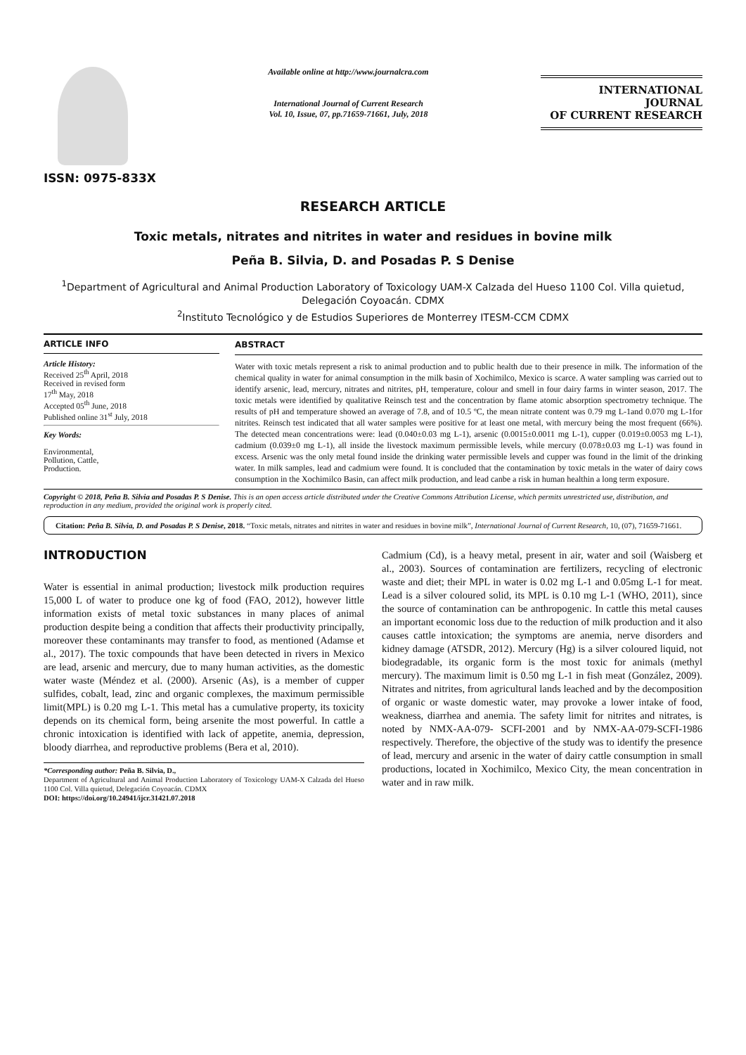ISSN: 0975-833X
Available online at http://www.journalcra.com
International Journal of Current Research
Vol. 10, Issue, 07, pp.71659-71661, July, 2018
INTERNATIONAL JOURNAL
OF CURRENT RESEARCH
RESEARCH ARTICLE
Toxic metals, nitrates and nitrites in water and residues in bovine milk
Peña B. Silvia, D. and Posadas P. S Denise
<sup>1</sup> Department of Agricultural and Animal Production Laboratory of Toxicology UAM-X Calzada del Hueso 1100 Col. Villa quietud, Delegación Coyoacán. CDMX
<sup>2</sup> Instituto Tecnológico y de Estudios Superiores de Monterrey ITESM-CCM CDMX
ARTICLE INFO
Article History:
Received 25<sup>th</sup> April, 2018
Received in revised form
17<sup>th</sup> May, 2018
Accepted 05<sup>th</sup> June, 2018
Published online 31<sup>st</sup> July, 2018
Key Words:
Environmental,
Pollution, Cattle,
Production.
ABSTRACT
Water with toxic metals represent a risk to animal production and to public health due to their presence in milk. The information of the chemical quality in water for animal consumption in the milk basin of Xochimilco, Mexico is scarce. A water sampling was carried out to identify arsenic, lead, mercury, nitrates and nitrites, pH, temperature, colour and smell in four dairy farms in winter season, 2017. The toxic metals were identified by qualitative Reinsch test and the concentration by flame atomic absorption spectrometry technique. The results of pH and temperature showed an average of 7.8, and of 10.5 ºC, the mean nitrate content was 0.79 mg L-1and 0.070 mg L-1for nitrites. Reinsch test indicated that all water samples were positive for at least one metal, with mercury being the most frequent (66%). The detected mean concentrations were: lead (0.040±0.03 mg L-1), arsenic (0.0015±0.0011 mg L-1), cupper (0.019±0.0053 mg L-1), cadmium (0.039±0 mg L-1), all inside the livestock maximum permissible levels, while mercury (0.078±0.03 mg L-1) was found in excess. Arsenic was the only metal found inside the drinking water permissible levels and cupper was found in the limit of the drinking water. In milk samples, lead and cadmium were found. It is concluded that the contamination by toxic metals in the water of dairy cows consumption in the Xochimilco Basin, can affect milk production, and lead canbe a risk in human healthin a long term exposure.
Copyright © 2018, Peña B. Silvia and Posadas P. S Denise. This is an open access article distributed under the Creative Commons Attribution License, which permits unrestricted use, distribution, and reproduction in any medium, provided the original work is properly cited.
Citation: Peña B. Silvia, D. and Posadas P. S Denise, 2018. “Toxic metals, nitrates and nitrites in water and residues in bovine milk”, International Journal of Current Research, 10, (07), 71659-71661.
INTRODUCTION
Water is essential in animal production; livestock milk production requires 15,000 L of water to produce one kg of food (FAO, 2012), however little information exists of metal toxic substances in many places of animal production despite being a condition that affects their productivity principally, moreover these contaminants may transfer to food, as mentioned (Adamse et al., 2017). The toxic compounds that have been detected in rivers in Mexico are lead, arsenic and mercury, due to many human activities, as the domestic water waste (Méndez et al. (2000). Arsenic (As), is a member of cupper sulfides, cobalt, lead, zinc and organic complexes, the maximum permissible limit(MPL) is 0.20 mg L-1. This metal has a cumulative property, its toxicity depends on its chemical form, being arsenite the most powerful. In cattle a chronic intoxication is identified with lack of appetite, anemia, depression, bloody diarrhea, and reproductive problems (Bera et al, 2010).
*Corresponding author: Peña B. Silvia, D.,
Department of Agricultural and Animal Production Laboratory of Toxicology UAM-X Calzada del Hueso 1100 Col. Villa quietud, Delegación Coyoacán. CDMX
DOI: https://doi.org/10.24941/ijcr.31421.07.2018
Cadmium (Cd), is a heavy metal, present in air, water and soil (Waisberg et al., 2003). Sources of contamination are fertilizers, recycling of electronic waste and diet; their MPL in water is 0.02 mg L-1 and 0.05mg L-1 for meat. Lead is a silver coloured solid, its MPL is 0.10 mg L-1 (WHO, 2011), since the source of contamination can be anthropogenic. In cattle this metal causes an important economic loss due to the reduction of milk production and it also causes cattle intoxication; the symptoms are anemia, nerve disorders and kidney damage (ATSDR, 2012). Mercury (Hg) is a silver coloured liquid, not biodegradable, its organic form is the most toxic for animals (methyl mercury). The maximum limit is 0.50 mg L-1 in fish meat (González, 2009). Nitrates and nitrites, from agricultural lands leached and by the decomposition of organic or waste domestic water, may provoke a lower intake of food, weakness, diarrhea and anemia. The safety limit for nitrites and nitrates, is noted by NMX-AA-079- SCFI-2001 and by NMX-AA-079-SCFI-1986 respectively. Therefore, the objective of the study was to identify the presence of lead, mercury and arsenic in the water of dairy cattle consumption in small productions, located in Xochimilco, Mexico City, the mean concentration in water and in raw milk.